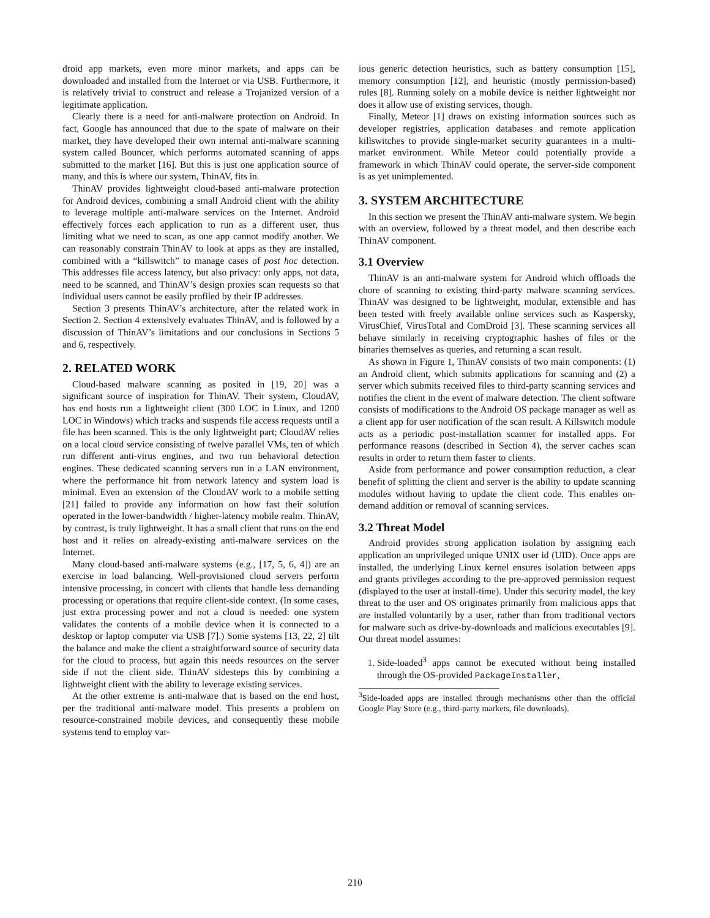droid app markets, even more minor markets, and apps can be downloaded and installed from the Internet or via USB. Furthermore, it is relatively trivial to construct and release a Trojanized version of a legitimate application.
Clearly there is a need for anti-malware protection on Android. In fact, Google has announced that due to the spate of malware on their market, they have developed their own internal anti-malware scanning system called Bouncer, which performs automated scanning of apps submitted to the market [16]. But this is just one application source of many, and this is where our system, ThinAV, fits in.
ThinAV provides lightweight cloud-based anti-malware protection for Android devices, combining a small Android client with the ability to leverage multiple anti-malware services on the Internet. Android effectively forces each application to run as a different user, thus limiting what we need to scan, as one app cannot modify another. We can reasonably constrain ThinAV to look at apps as they are installed, combined with a “killswitch” to manage cases of post hoc detection. This addresses file access latency, but also privacy: only apps, not data, need to be scanned, and ThinAV’s design proxies scan requests so that individual users cannot be easily profiled by their IP addresses.
Section 3 presents ThinAV’s architecture, after the related work in Section 2. Section 4 extensively evaluates ThinAV, and is followed by a discussion of ThinAV’s limitations and our conclusions in Sections 5 and 6, respectively.
2. RELATED WORK
Cloud-based malware scanning as posited in [19, 20] was a significant source of inspiration for ThinAV. Their system, CloudAV, has end hosts run a lightweight client (300 LOC in Linux, and 1200 LOC in Windows) which tracks and suspends file access requests until a file has been scanned. This is the only lightweight part; CloudAV relies on a local cloud service consisting of twelve parallel VMs, ten of which run different anti-virus engines, and two run behavioral detection engines. These dedicated scanning servers run in a LAN environment, where the performance hit from network latency and system load is minimal. Even an extension of the CloudAV work to a mobile setting [21] failed to provide any information on how fast their solution operated in the lower-bandwidth / higher-latency mobile realm. ThinAV, by contrast, is truly lightweight. It has a small client that runs on the end host and it relies on already-existing anti-malware services on the Internet.
Many cloud-based anti-malware systems (e.g., [17, 5, 6, 4]) are an exercise in load balancing. Well-provisioned cloud servers perform intensive processing, in concert with clients that handle less demanding processing or operations that require client-side context. (In some cases, just extra processing power and not a cloud is needed: one system validates the contents of a mobile device when it is connected to a desktop or laptop computer via USB [7].) Some systems [13, 22, 2] tilt the balance and make the client a straightforward source of security data for the cloud to process, but again this needs resources on the server side if not the client side. ThinAV sidesteps this by combining a lightweight client with the ability to leverage existing services.
At the other extreme is anti-malware that is based on the end host, per the traditional anti-malware model. This presents a problem on resource-constrained mobile devices, and consequently these mobile systems tend to employ var-
ious generic detection heuristics, such as battery consumption [15], memory consumption [12], and heuristic (mostly permission-based) rules [8]. Running solely on a mobile device is neither lightweight nor does it allow use of existing services, though.
Finally, Meteor [1] draws on existing information sources such as developer registries, application databases and remote application killswitches to provide single-market security guarantees in a multi-market environment. While Meteor could potentially provide a framework in which ThinAV could operate, the server-side component is as yet unimplemented.
3. SYSTEM ARCHITECTURE
In this section we present the ThinAV anti-malware system. We begin with an overview, followed by a threat model, and then describe each ThinAV component.
3.1 Overview
ThinAV is an anti-malware system for Android which offloads the chore of scanning to existing third-party malware scanning services. ThinAV was designed to be lightweight, modular, extensible and has been tested with freely available online services such as Kaspersky, VirusChief, VirusTotal and ComDroid [3]. These scanning services all behave similarly in receiving cryptographic hashes of files or the binaries themselves as queries, and returning a scan result.
As shown in Figure 1, ThinAV consists of two main components: (1) an Android client, which submits applications for scanning and (2) a server which submits received files to third-party scanning services and notifies the client in the event of malware detection. The client software consists of modifications to the Android OS package manager as well as a client app for user notification of the scan result. A Killswitch module acts as a periodic post-installation scanner for installed apps. For performance reasons (described in Section 4), the server caches scan results in order to return them faster to clients.
Aside from performance and power consumption reduction, a clear benefit of splitting the client and server is the ability to update scanning modules without having to update the client code. This enables on-demand addition or removal of scanning services.
3.2 Threat Model
Android provides strong application isolation by assigning each application an unprivileged unique UNIX user id (UID). Once apps are installed, the underlying Linux kernel ensures isolation between apps and grants privileges according to the pre-approved permission request (displayed to the user at install-time). Under this security model, the key threat to the user and OS originates primarily from malicious apps that are installed voluntarily by a user, rather than from traditional vectors for malware such as drive-by-downloads and malicious executables [9]. Our threat model assumes:
1. Side-loaded<sup>3</sup> apps cannot be executed without being installed through the OS-provided PackageInstaller,
<sup>3</sup> Side-loaded apps are installed through mechanisms other than the official Google Play Store (e.g., third-party markets, file downloads).
210